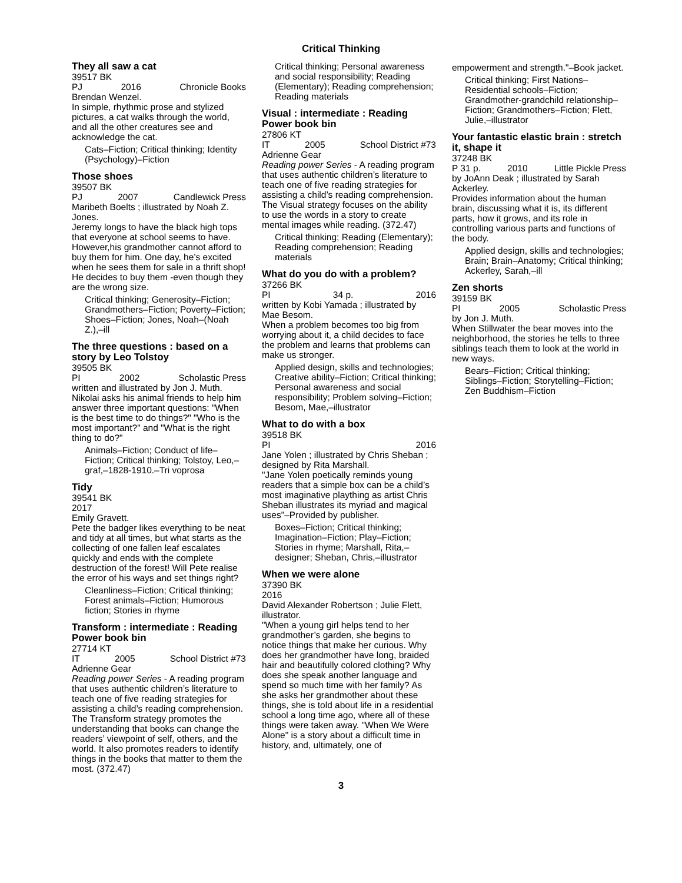Critical Thinking
They all saw a cat
39517 BK
PJ 2016 Chronicle Books
Brendan Wenzel.
In simple, rhythmic prose and stylized pictures, a cat walks through the world, and all the other creatures see and acknowledge the cat.
Cats–Fiction; Critical thinking; Identity (Psychology)–Fiction
Those shoes
39507 BK
PJ 2007 Candlewick Press
Maribeth Boelts ; illustrated by Noah Z. Jones.
Jeremy longs to have the black high tops that everyone at school seems to have. However,his grandmother cannot afford to buy them for him. One day, he’s excited when he sees them for sale in a thrift shop! He decides to buy them -even though they are the wrong size.
Critical thinking; Generosity–Fiction; Grandmothers–Fiction; Poverty–Fiction; Shoes–Fiction; Jones, Noah–(Noah Z.),–ill
The three questions : based on a story by Leo Tolstoy
39505 BK
PI 2002 Scholastic Press
written and illustrated by Jon J. Muth.
Nikolai asks his animal friends to help him answer three important questions: "When is the best time to do things?" "Who is the most important?" and "What is the right thing to do?"
Animals–Fiction; Conduct of life–Fiction; Critical thinking; Tolstoy, Leo,–graf,–1828-1910.–Tri voprosa
Tidy
39541 BK
2017
Emily Gravett.
Pete the badger likes everything to be neat and tidy at all times, but what starts as the collecting of one fallen leaf escalates quickly and ends with the complete destruction of the forest! Will Pete realise the error of his ways and set things right?
Cleanliness–Fiction; Critical thinking; Forest animals–Fiction; Humorous fiction; Stories in rhyme
Transform : intermediate : Reading Power book bin
27714 KT
IT 2005 School District #73
Adrienne Gear
Reading power Series - A reading program that uses authentic children’s literature to teach one of five reading strategies for assisting a child’s reading comprehension. The Transform strategy promotes the understanding that books can change the readers’ viewpoint of self, others, and the world. It also promotes readers to identify things in the books that matter to them the most. (372.47)
Critical thinking; Personal awareness and social responsibility; Reading (Elementary); Reading comprehension; Reading materials
Visual : intermediate : Reading Power book bin
27806 KT
IT 2005 School District #73
Adrienne Gear
Reading power Series - A reading program that uses authentic children’s literature to teach one of five reading strategies for assisting a child’s reading comprehension. The Visual strategy focuses on the ability to use the words in a story to create mental images while reading. (372.47)
Critical thinking; Reading (Elementary); Reading comprehension; Reading materials
What do you do with a problem?
37266 BK
PI 34 p. 2016
written by Kobi Yamada ; illustrated by Mae Besom.
When a problem becomes too big from worrying about it, a child decides to face the problem and learns that problems can make us stronger.
Applied design, skills and technologies; Creative ability–Fiction; Critical thinking; Personal awareness and social responsibility; Problem solving–Fiction; Besom, Mae,–illustrator
What to do with a box
39518 BK
PI 2016
Jane Yolen ; illustrated by Chris Sheban ; designed by Rita Marshall.
"Jane Yolen poetically reminds young readers that a simple box can be a child’s most imaginative plaything as artist Chris Sheban illustrates its myriad and magical uses"–Provided by publisher.
Boxes–Fiction; Critical thinking; Imagination–Fiction; Play–Fiction; Stories in rhyme; Marshall, Rita,–designer; Sheban, Chris,–illustrator
When we were alone
37390 BK
2016
David Alexander Robertson ; Julie Flett, illustrator.
"When a young girl helps tend to her grandmother’s garden, she begins to notice things that make her curious. Why does her grandmother have long, braided hair and beautifully colored clothing? Why does she speak another language and spend so much time with her family? As she asks her grandmother about these things, she is told about life in a residential school a long time ago, where all of these things were taken away. "When We Were Alone" is a story about a difficult time in history, and, ultimately, one of
empowerment and strength."–Book jacket.
Critical thinking; First Nations–Residential schools–Fiction; Grandmother-grandchild relationship–Fiction; Grandmothers–Fiction; Flett, Julie,–illustrator
Your fantastic elastic brain : stretch it, shape it
37248 BK
P 31 p. 2010 Little Pickle Press
by JoAnn Deak ; illustrated by Sarah Ackerley.
Provides information about the human brain, discussing what it is, its different parts, how it grows, and its role in controlling various parts and functions of the body.
Applied design, skills and technologies; Brain; Brain–Anatomy; Critical thinking; Ackerley, Sarah,–ill
Zen shorts
39159 BK
PI 2005 Scholastic Press
by Jon J. Muth.
When Stillwater the bear moves into the neighborhood, the stories he tells to three siblings teach them to look at the world in new ways.
Bears–Fiction; Critical thinking; Siblings–Fiction; Storytelling–Fiction; Zen Buddhism–Fiction
3